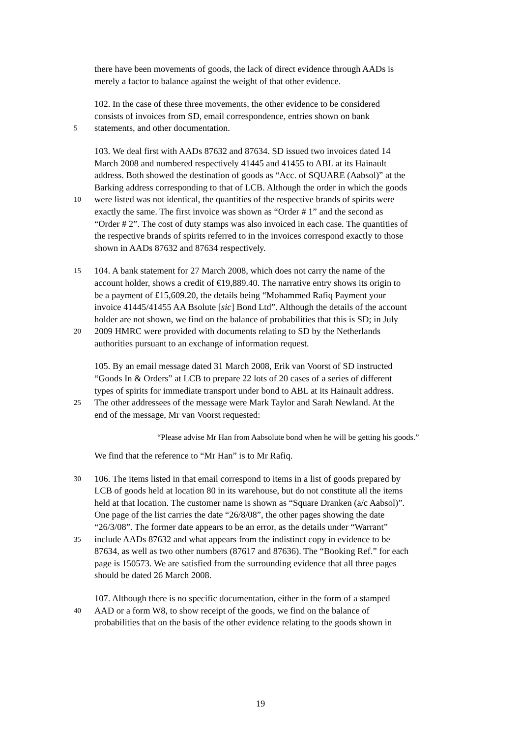there have been movements of goods, the lack of direct evidence through AADs is
merely a factor to balance against the weight of that other evidence.
102. In the case of these three movements, the other evidence to be considered
consists of invoices from SD, email correspondence, entries shown on bank
5 statements, and other documentation.
103. We deal first with AADs 87632 and 87634. SD issued two invoices dated 14
March 2008 and numbered respectively 41445 and 41455 to ABL at its Hainault
address. Both showed the destination of goods as “Acc. of SQUARE (Aabsol)” at the
Barking address corresponding to that of LCB. Although the order in which the goods
10 were listed was not identical, the quantities of the respective brands of spirits were
exactly the same. The first invoice was shown as “Order # 1” and the second as
“Order # 2”. The cost of duty stamps was also invoiced in each case. The quantities of
the respective brands of spirits referred to in the invoices correspond exactly to those
shown in AADs 87632 and 87634 respectively.
15 104. A bank statement for 27 March 2008, which does not carry the name of the
account holder, shows a credit of €19,889.40. The narrative entry shows its origin to
be a payment of £15,609.20, the details being “Mohammed Rafiq Payment your
invoice 41445/41455 AA Bsolute [sic] Bond Ltd”. Although the details of the account
holder are not shown, we find on the balance of probabilities that this is SD; in July
20 2009 HMRC were provided with documents relating to SD by the Netherlands
authorities pursuant to an exchange of information request.
105. By an email message dated 31 March 2008, Erik van Voorst of SD instructed
“Goods In & Orders” at LCB to prepare 22 lots of 20 cases of a series of different
types of spirits for immediate transport under bond to ABL at its Hainault address.
25 The other addressees of the message were Mark Taylor and Sarah Newland. At the
end of the message, Mr van Voorst requested:
“Please advise Mr Han from Aabsolute bond when he will be getting his goods.”
We find that the reference to “Mr Han” is to Mr Rafiq.
30 106. The items listed in that email correspond to items in a list of goods prepared by
LCB of goods held at location 80 in its warehouse, but do not constitute all the items
held at that location. The customer name is shown as “Square Dranken (a/c Aabsol)”.
One page of the list carries the date “26/8/08”, the other pages showing the date
“26/3/08”. The former date appears to be an error, as the details under “Warrant”
35 include AADs 87632 and what appears from the indistinct copy in evidence to be
87634, as well as two other numbers (87617 and 87636). The “Booking Ref.” for each
page is 150573. We are satisfied from the surrounding evidence that all three pages
should be dated 26 March 2008.
107. Although there is no specific documentation, either in the form of a stamped
40 AAD or a form W8, to show receipt of the goods, we find on the balance of
probabilities that on the basis of the other evidence relating to the goods shown in
19